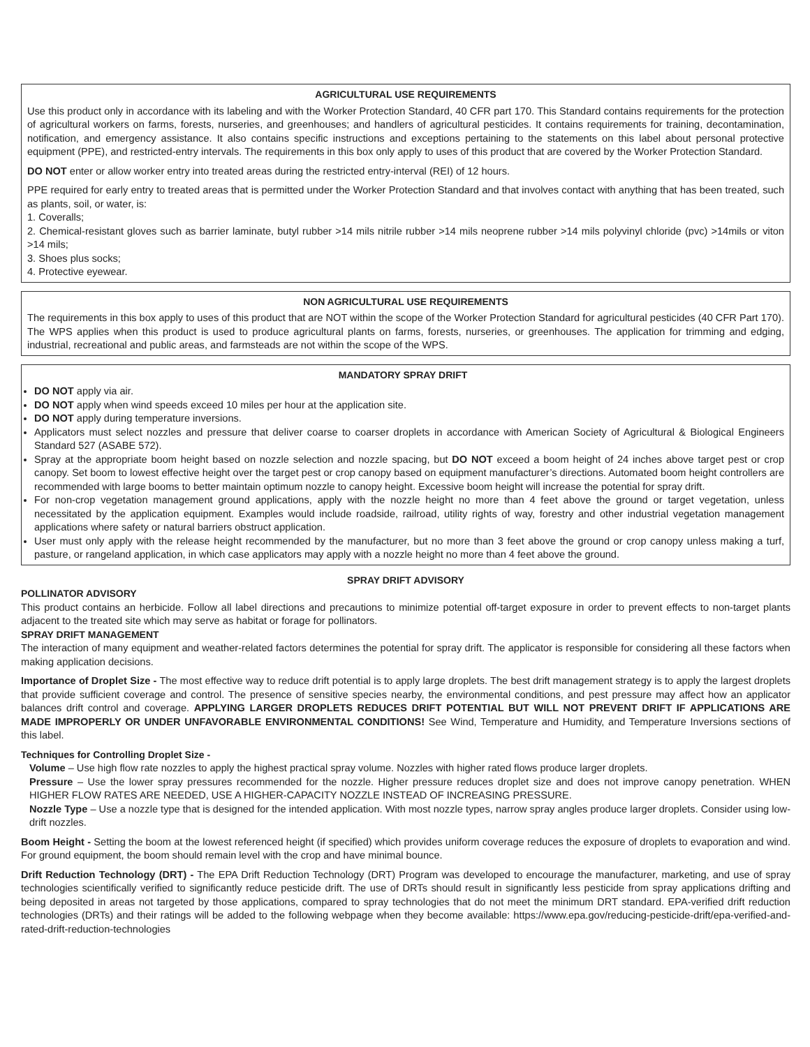AGRICULTURAL USE REQUIREMENTS
Use this product only in accordance with its labeling and with the Worker Protection Standard, 40 CFR part 170. This Standard contains requirements for the protection of agricultural workers on farms, forests, nurseries, and greenhouses; and handlers of agricultural pesticides. It contains requirements for training, decontamination, notification, and emergency assistance. It also contains specific instructions and exceptions pertaining to the statements on this label about personal protective equipment (PPE), and restricted-entry intervals. The requirements in this box only apply to uses of this product that are covered by the Worker Protection Standard.
DO NOT enter or allow worker entry into treated areas during the restricted entry-interval (REI) of 12 hours.
PPE required for early entry to treated areas that is permitted under the Worker Protection Standard and that involves contact with anything that has been treated, such as plants, soil, or water, is:
1. Coveralls;
2. Chemical-resistant gloves such as barrier laminate, butyl rubber >14 mils nitrile rubber >14 mils neoprene rubber >14 mils polyvinyl chloride (pvc) >14mils or viton >14 mils;
3. Shoes plus socks;
4. Protective eyewear.
NON AGRICULTURAL USE REQUIREMENTS
The requirements in this box apply to uses of this product that are NOT within the scope of the Worker Protection Standard for agricultural pesticides (40 CFR Part 170). The WPS applies when this product is used to produce agricultural plants on farms, forests, nurseries, or greenhouses. The application for trimming and edging, industrial, recreational and public areas, and farmsteads are not within the scope of the WPS.
MANDATORY SPRAY DRIFT
DO NOT apply via air.
DO NOT apply when wind speeds exceed 10 miles per hour at the application site.
DO NOT apply during temperature inversions.
Applicators must select nozzles and pressure that deliver coarse to coarser droplets in accordance with American Society of Agricultural & Biological Engineers Standard 527 (ASABE 572).
Spray at the appropriate boom height based on nozzle selection and nozzle spacing, but DO NOT exceed a boom height of 24 inches above target pest or crop canopy. Set boom to lowest effective height over the target pest or crop canopy based on equipment manufacturer’s directions. Automated boom height controllers are recommended with large booms to better maintain optimum nozzle to canopy height. Excessive boom height will increase the potential for spray drift.
For non-crop vegetation management ground applications, apply with the nozzle height no more than 4 feet above the ground or target vegetation, unless necessitated by the application equipment. Examples would include roadside, railroad, utility rights of way, forestry and other industrial vegetation management applications where safety or natural barriers obstruct application.
User must only apply with the release height recommended by the manufacturer, but no more than 3 feet above the ground or crop canopy unless making a turf, pasture, or rangeland application, in which case applicators may apply with a nozzle height no more than 4 feet above the ground.
SPRAY DRIFT ADVISORY
POLLINATOR ADVISORY
This product contains an herbicide. Follow all label directions and precautions to minimize potential off-target exposure in order to prevent effects to non-target plants adjacent to the treated site which may serve as habitat or forage for pollinators.
SPRAY DRIFT MANAGEMENT
The interaction of many equipment and weather-related factors determines the potential for spray drift. The applicator is responsible for considering all these factors when making application decisions.
Importance of Droplet Size - The most effective way to reduce drift potential is to apply large droplets. The best drift management strategy is to apply the largest droplets that provide sufficient coverage and control. The presence of sensitive species nearby, the environmental conditions, and pest pressure may affect how an applicator balances drift control and coverage. APPLYING LARGER DROPLETS REDUCES DRIFT POTENTIAL BUT WILL NOT PREVENT DRIFT IF APPLICATIONS ARE MADE IMPROPERLY OR UNDER UNFAVORABLE ENVIRONMENTAL CONDITIONS! See Wind, Temperature and Humidity, and Temperature Inversions sections of this label.
Techniques for Controlling Droplet Size -
Volume – Use high flow rate nozzles to apply the highest practical spray volume. Nozzles with higher rated flows produce larger droplets.
Pressure – Use the lower spray pressures recommended for the nozzle. Higher pressure reduces droplet size and does not improve canopy penetration. WHEN HIGHER FLOW RATES ARE NEEDED, USE A HIGHER-CAPACITY NOZZLE INSTEAD OF INCREASING PRESSURE.
Nozzle Type – Use a nozzle type that is designed for the intended application. With most nozzle types, narrow spray angles produce larger droplets. Consider using low-drift nozzles.
Boom Height - Setting the boom at the lowest referenced height (if specified) which provides uniform coverage reduces the exposure of droplets to evaporation and wind. For ground equipment, the boom should remain level with the crop and have minimal bounce.
Drift Reduction Technology (DRT) - The EPA Drift Reduction Technology (DRT) Program was developed to encourage the manufacturer, marketing, and use of spray technologies scientifically verified to significantly reduce pesticide drift. The use of DRTs should result in significantly less pesticide from spray applications drifting and being deposited in areas not targeted by those applications, compared to spray technologies that do not meet the minimum DRT standard. EPA-verified drift reduction technologies (DRTs) and their ratings will be added to the following webpage when they become available: https://www.epa.gov/reducing-pesticide-drift/epa-verified-and-rated-drift-reduction-technologies